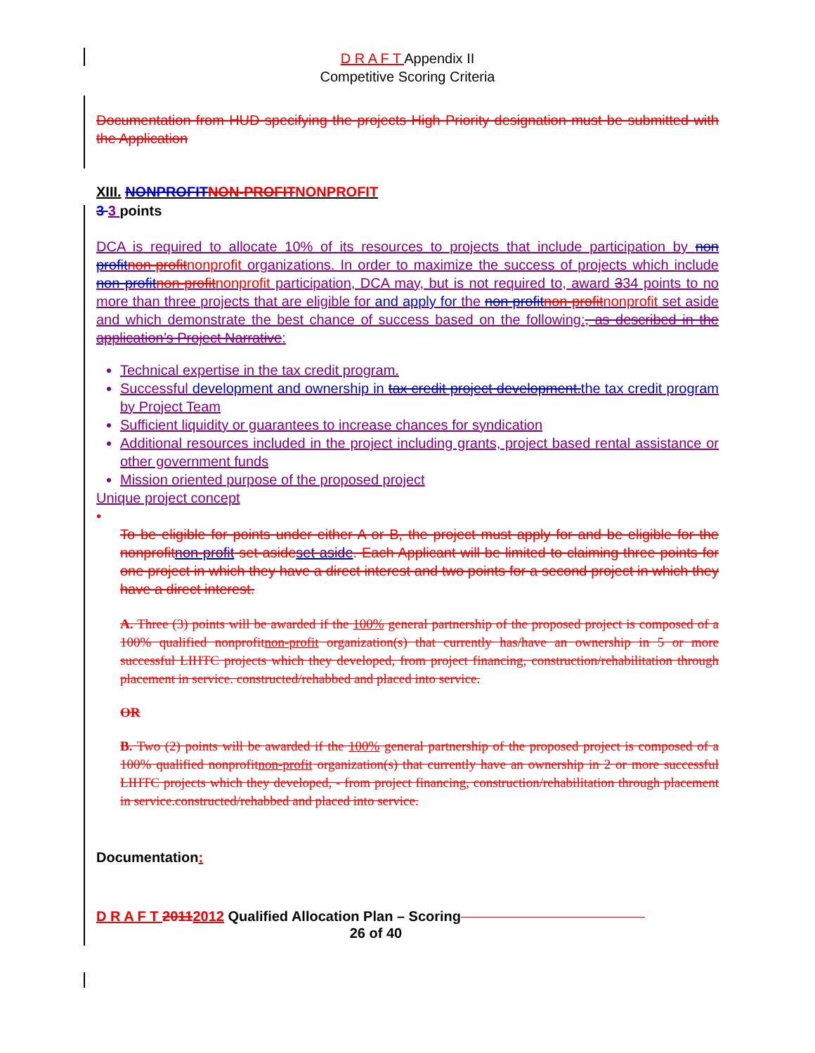D R A F T Appendix II
Competitive Scoring Criteria
Documentation from HUD specifying the projects High Priority designation must be submitted with the Application
XIII. NONPROFITNON-PROFITNONPROFIT
3 3 points
DCA is required to allocate 10% of its resources to projects that include participation by non profitnon-profitnonprofit organizations. In order to maximize the success of projects which include non profitnon-profitnonprofit participation, DCA may, but is not required to, award 334 points to no more than three projects that are eligible for and apply for the non profitnon-profitnonprofit set aside and which demonstrate the best chance of success based on the following:, as described in the application’s Project Narrative:
Technical expertise in the tax credit program.
Successful development and ownership in tax credit project development.the tax credit program by Project Team
Sufficient liquidity or guarantees to increase chances for syndication
Additional resources included in the project including grants, project based rental assistance or other government funds
Mission oriented purpose of the proposed project
Unique project concept
•
To be eligible for points under either A or B, the project must apply for and be eligible for the nonprofitnon-profit set-asideset aside. Each Applicant will be limited to claiming three points for one project in which they have a direct interest and two points for a second project in which they have a direct interest.
A. Three (3) points will be awarded if the 100% general partnership of the proposed project is composed of a 100% qualified nonprofitnon-profit organization(s) that currently has/have an ownership in 5 or more successful LIHTC projects which they developed, from project financing, construction/rehabilitation through placement in service. constructed/rehabbed and placed into service.
OR
B. Two (2) points will be awarded if the 100% general partnership of the proposed project is composed of a 100% qualified nonprofitnon-profit organization(s) that currently have an ownership in 2 or more successful LIHTC projects which they developed, - from project financing, construction/rehabilitation through placement in service.constructed/rehabbed and placed into service.
Documentation:
D R A F T 20112012 Qualified Allocation Plan – Scoring
26 of 40